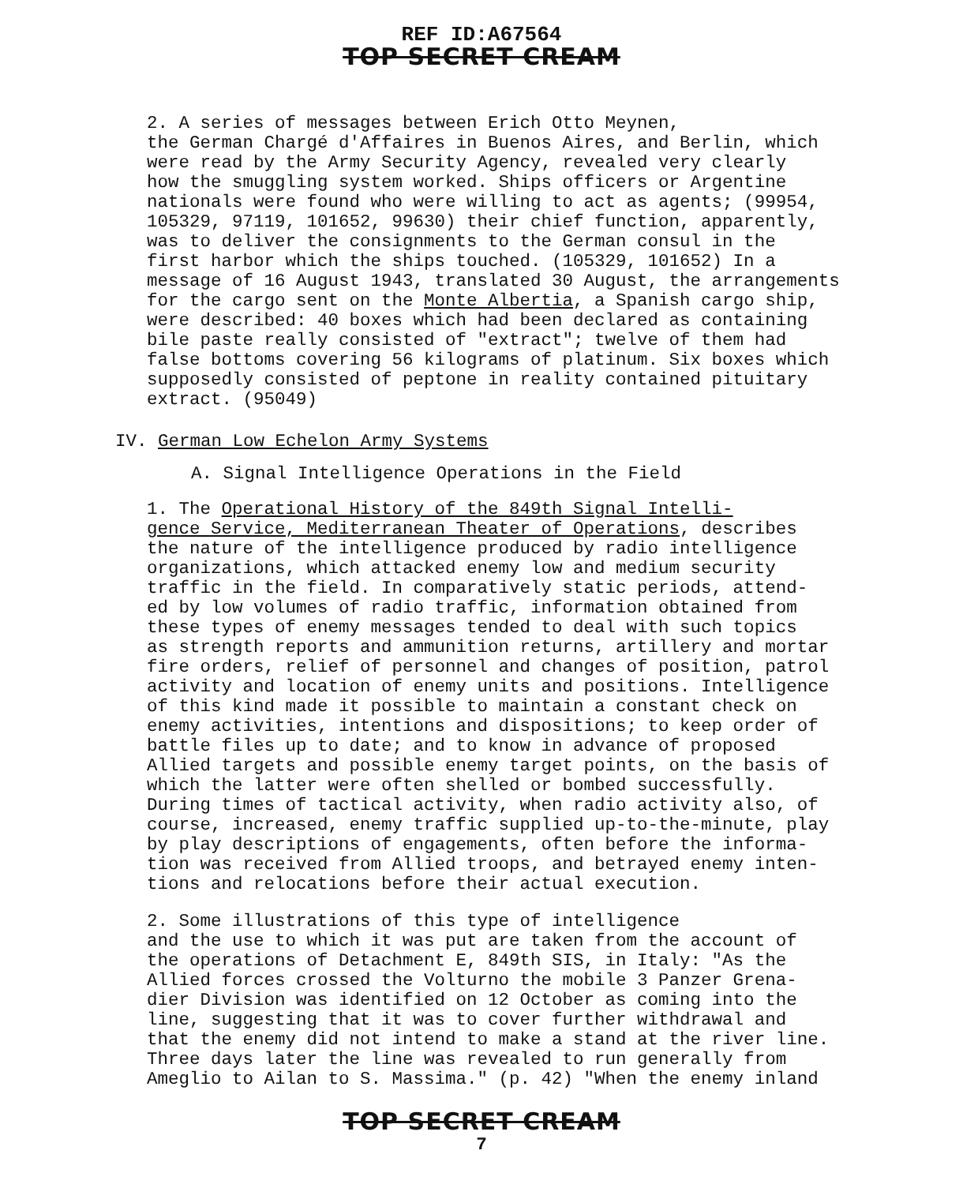REF ID:A67564
TOP SECRET CREAM
2. A series of messages between Erich Otto Meynen, the German Chargé d'Affaires in Buenos Aires, and Berlin, which were read by the Army Security Agency, revealed very clearly how the smuggling system worked. Ships officers or Argentine nationals were found who were willing to act as agents; (99954, 105329, 97119, 101652, 99630) their chief function, apparently, was to deliver the consignments to the German consul in the first harbor which the ships touched. (105329, 101652) In a message of 16 August 1943, translated 30 August, the arrangements for the cargo sent on the Monte Albertia, a Spanish cargo ship, were described: 40 boxes which had been declared as containing bile paste really consisted of "extract"; twelve of them had false bottoms covering 56 kilograms of platinum. Six boxes which supposedly consisted of peptone in reality contained pituitary extract. (95049)
IV. German Low Echelon Army Systems
A. Signal Intelligence Operations in the Field
1. The Operational History of the 849th Signal Intelli- gence Service, Mediterranean Theater of Operations, describes the nature of the intelligence produced by radio intelligence organizations, which attacked enemy low and medium security traffic in the field. In comparatively static periods, attend- ed by low volumes of radio traffic, information obtained from these types of enemy messages tended to deal with such topics as strength reports and ammunition returns, artillery and mortar fire orders, relief of personnel and changes of position, patrol activity and location of enemy units and positions. Intelligence of this kind made it possible to maintain a constant check on enemy activities, intentions and dispositions; to keep order of battle files up to date; and to know in advance of proposed Allied targets and possible enemy target points, on the basis of which the latter were often shelled or bombed successfully. During times of tactical activity, when radio activity also, of course, increased, enemy traffic supplied up-to-the-minute, play by play descriptions of engagements, often before the informa- tion was received from Allied troops, and betrayed enemy inten- tions and relocations before their actual execution.
2. Some illustrations of this type of intelligence and the use to which it was put are taken from the account of the operations of Detachment E, 849th SIS, in Italy: "As the Allied forces crossed the Volturno the mobile 3 Panzer Grena- dier Division was identified on 12 October as coming into the line, suggesting that it was to cover further withdrawal and that the enemy did not intend to make a stand at the river line. Three days later the line was revealed to run generally from Ameglio to Ailan to S. Massima." (p. 42) "When the enemy inland
TOP SECRET CREAM
7